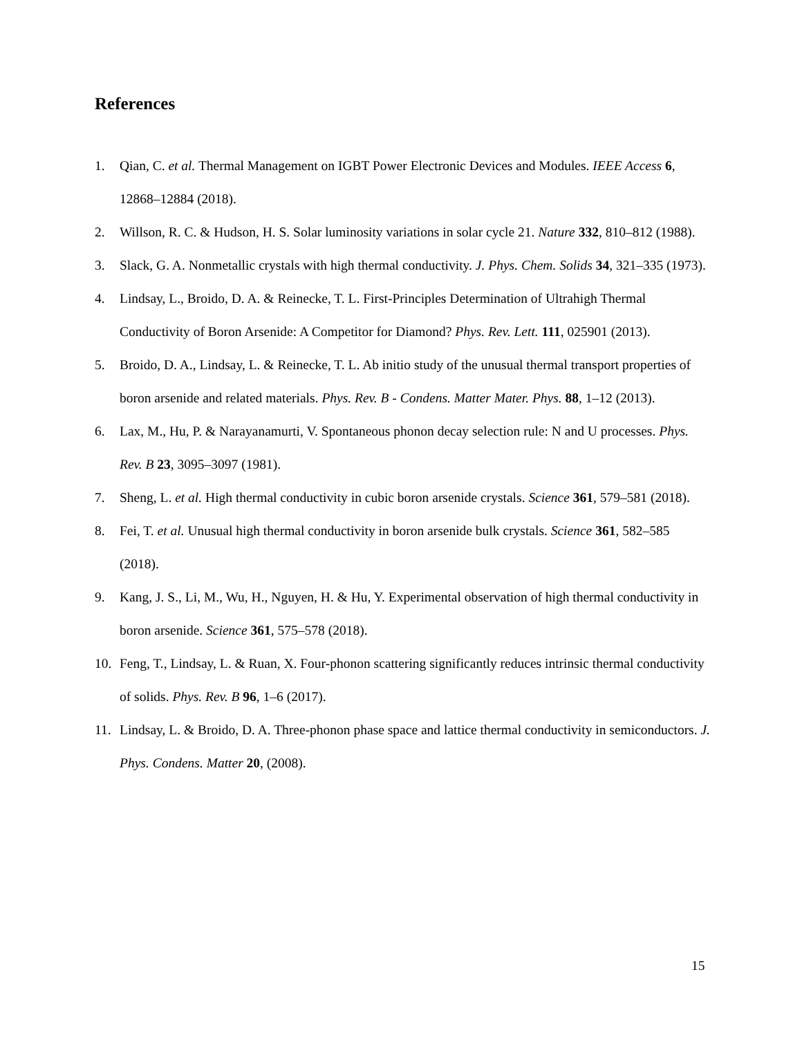References
1. Qian, C. et al. Thermal Management on IGBT Power Electronic Devices and Modules. IEEE Access 6, 12868–12884 (2018).
2. Willson, R. C. & Hudson, H. S. Solar luminosity variations in solar cycle 21. Nature 332, 810–812 (1988).
3. Slack, G. A. Nonmetallic crystals with high thermal conductivity. J. Phys. Chem. Solids 34, 321–335 (1973).
4. Lindsay, L., Broido, D. A. & Reinecke, T. L. First-Principles Determination of Ultrahigh Thermal Conductivity of Boron Arsenide: A Competitor for Diamond? Phys. Rev. Lett. 111, 025901 (2013).
5. Broido, D. A., Lindsay, L. & Reinecke, T. L. Ab initio study of the unusual thermal transport properties of boron arsenide and related materials. Phys. Rev. B - Condens. Matter Mater. Phys. 88, 1–12 (2013).
6. Lax, M., Hu, P. & Narayanamurti, V. Spontaneous phonon decay selection rule: N and U processes. Phys. Rev. B 23, 3095–3097 (1981).
7. Sheng, L. et al. High thermal conductivity in cubic boron arsenide crystals. Science 361, 579–581 (2018).
8. Fei, T. et al. Unusual high thermal conductivity in boron arsenide bulk crystals. Science 361, 582–585 (2018).
9. Kang, J. S., Li, M., Wu, H., Nguyen, H. & Hu, Y. Experimental observation of high thermal conductivity in boron arsenide. Science 361, 575–578 (2018).
10. Feng, T., Lindsay, L. & Ruan, X. Four-phonon scattering significantly reduces intrinsic thermal conductivity of solids. Phys. Rev. B 96, 1–6 (2017).
11. Lindsay, L. & Broido, D. A. Three-phonon phase space and lattice thermal conductivity in semiconductors. J. Phys. Condens. Matter 20, (2008).
15